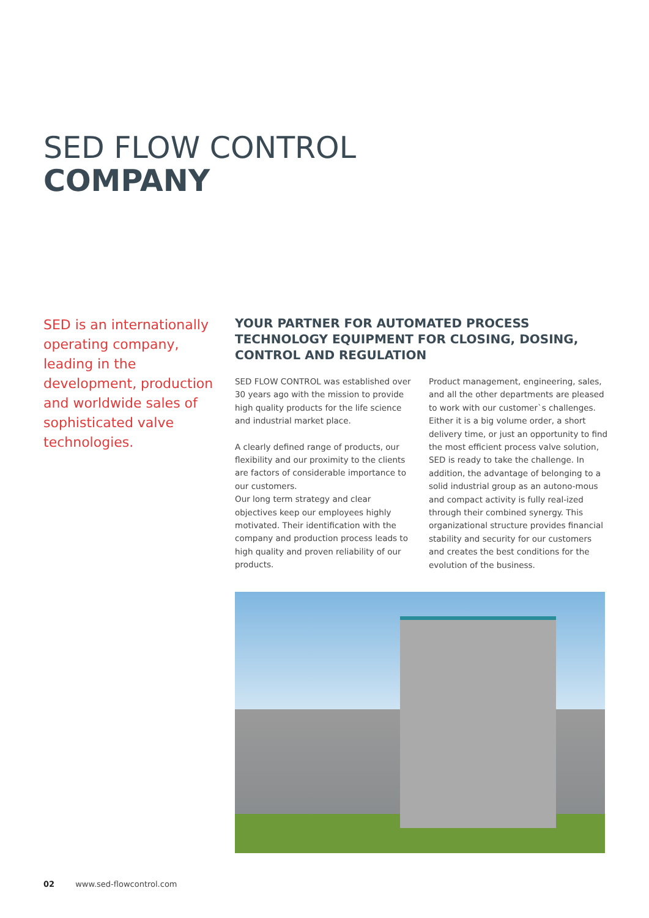SED FLOW CONTROL
COMPANY
SED is an internationally operating company, leading in the development, production and worldwide sales of sophisticated valve technologies.
YOUR PARTNER FOR AUTOMATED PROCESS TECHNOLOGY EQUIPMENT FOR CLOSING, DOSING, CONTROL AND REGULATION
SED FLOW CONTROL was established over 30 years ago with the mission to provide high quality products for the life science and industrial market place.
A clearly defined range of products, our flexibility and our proximity to the clients are factors of considerable importance to our customers.
Our long term strategy and clear objectives keep our employees highly motivated. Their identification with the company and production process leads to high quality and proven reliability of our products.
Product management, engineering, sales, and all the other departments are pleased to work with our customer`s challenges. Either it is a big volume order, a short delivery time, or just an opportunity to find the most efficient process valve solution, SED is ready to take the challenge. In addition, the advantage of belonging to a solid industrial group as an autono-mous and compact activity is fully real-ized through their combined synergy. This organizational structure provides financial stability and security for our customers and creates the best conditions for the evolution of the business.
02 www.sed-flowcontrol.com